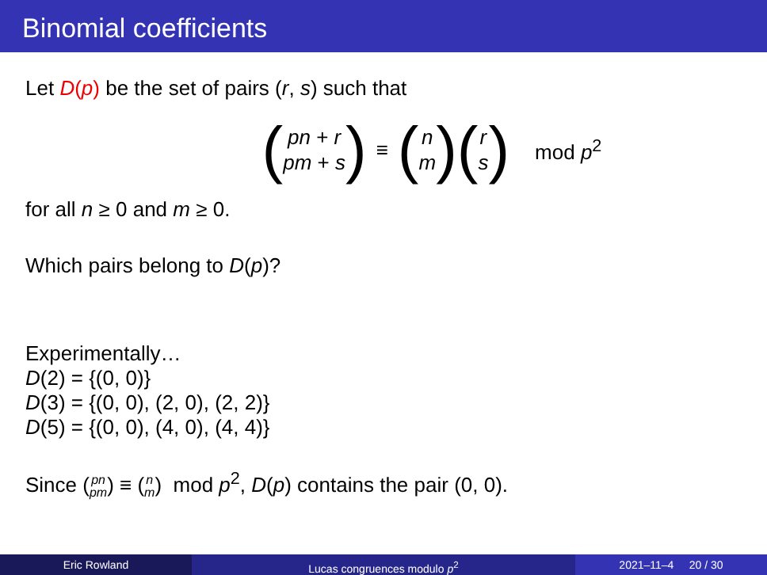Binomial coefficients
Let D(p) be the set of pairs (r, s) such that
(pn + r pm + s) ≡ (n m) (r s) mod p<sup>2</sup>
for all n ≥ 0 and m ≥ 0.
Which pairs belong to D(p)?
Experimentally…
D(2) = {(0, 0)}
D(3) = {(0, 0), (2, 0), (2, 2)}
D(5) = {(0, 0), (4, 0), (4, 4)}
Since (pn pm) ≡ (n m) mod p<sup>2</sup>, D(p) contains the pair (0, 0).
Eric Rowland Lucas congruences modulo p<sup>2</sup> 2021–11–4 20 / 30